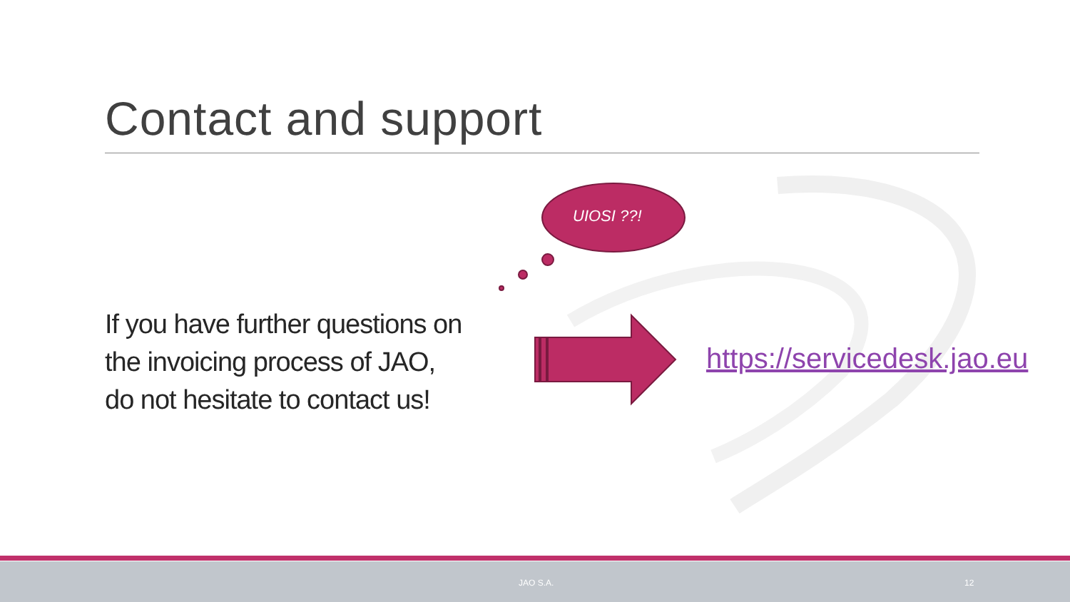Contact and support
UIOSI ??!
If you have further questions on
the invoicing process of JAO,
do not hesitate to contact us!
https://servicedesk.jao.eu
JAO S.A. 12